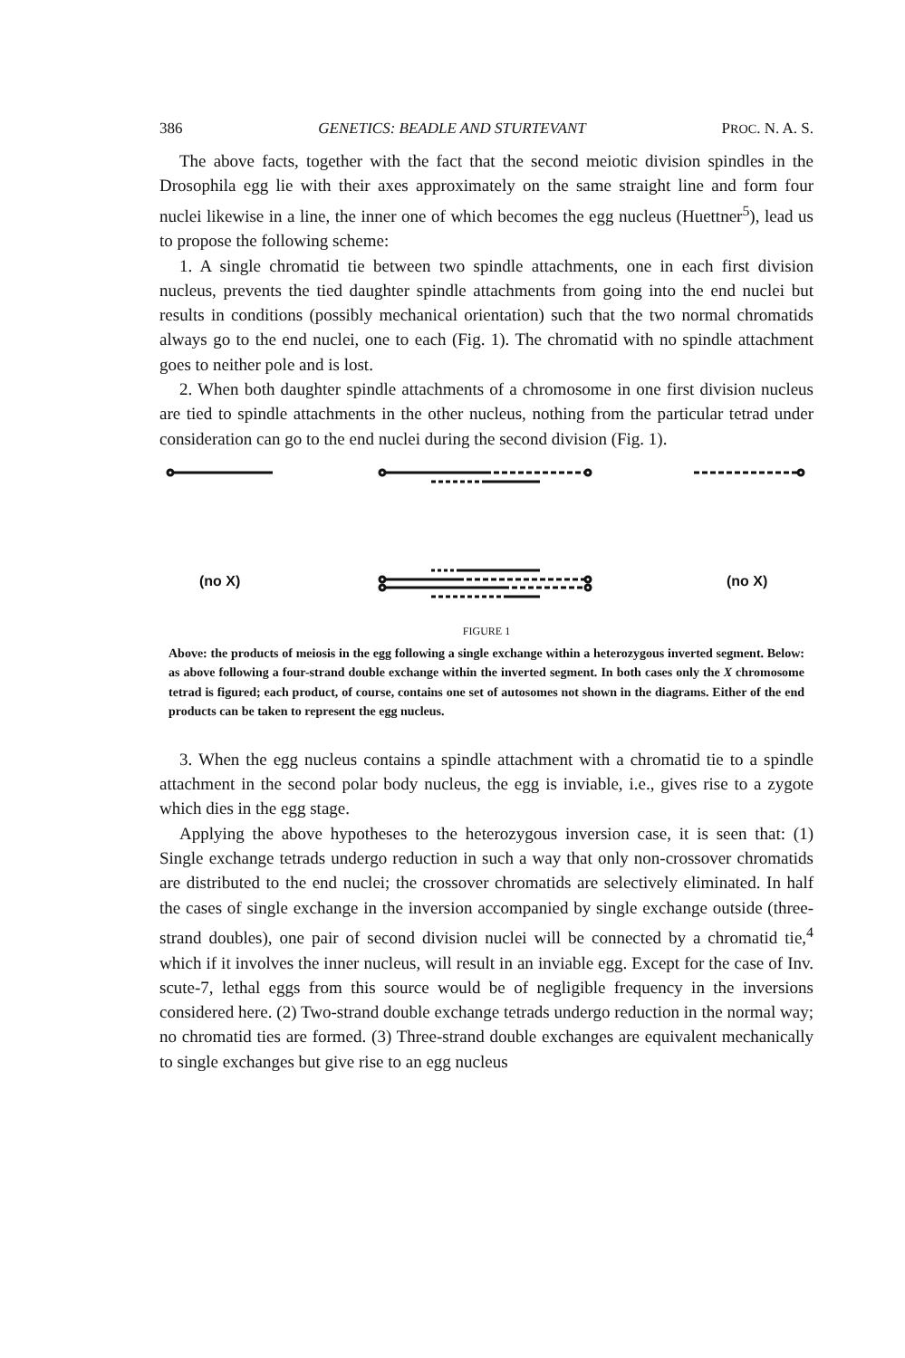386 GENETICS: BEADLE AND STURTEVANT PROC. N. A. S.
The above facts, together with the fact that the second meiotic division spindles in the Drosophila egg lie with their axes approximately on the same straight line and form four nuclei likewise in a line, the inner one of which becomes the egg nucleus (Huettner<sup>5</sup>), lead us to propose the following scheme:
1. A single chromatid tie between two spindle attachments, one in each first division nucleus, prevents the tied daughter spindle attachments from going into the end nuclei but results in conditions (possibly mechanical orientation) such that the two normal chromatids always go to the end nuclei, one to each (Fig. 1). The chromatid with no spindle attachment goes to neither pole and is lost.
2. When both daughter spindle attachments of a chromosome in one first division nucleus are tied to spindle attachments in the other nucleus, nothing from the particular tetrad under consideration can go to the end nuclei during the second division (Fig. 1).
(no X) (no X)
FIGURE 1
Above: the products of meiosis in the egg following a single exchange within a heterozygous inverted segment. Below: as above following a four-strand double exchange within the inverted segment. In both cases only the X chromosome tetrad is figured; each product, of course, contains one set of autosomes not shown in the diagrams. Either of the end products can be taken to represent the egg nucleus.
3. When the egg nucleus contains a spindle attachment with a chromatid tie to a spindle attachment in the second polar body nucleus, the egg is inviable, i.e., gives rise to a zygote which dies in the egg stage.
Applying the above hypotheses to the heterozygous inversion case, it is seen that: (1) Single exchange tetrads undergo reduction in such a way that only non-crossover chromatids are distributed to the end nuclei; the crossover chromatids are selectively eliminated. In half the cases of single exchange in the inversion accompanied by single exchange outside (three-strand doubles), one pair of second division nuclei will be connected by a chromatid tie,<sup>4</sup> which if it involves the inner nucleus, will result in an inviable egg. Except for the case of Inv. scute-7, lethal eggs from this source would be of negligible frequency in the inversions considered here. (2) Two-strand double exchange tetrads undergo reduction in the normal way; no chromatid ties are formed. (3) Three-strand double exchanges are equivalent mechanically to single exchanges but give rise to an egg nucleus